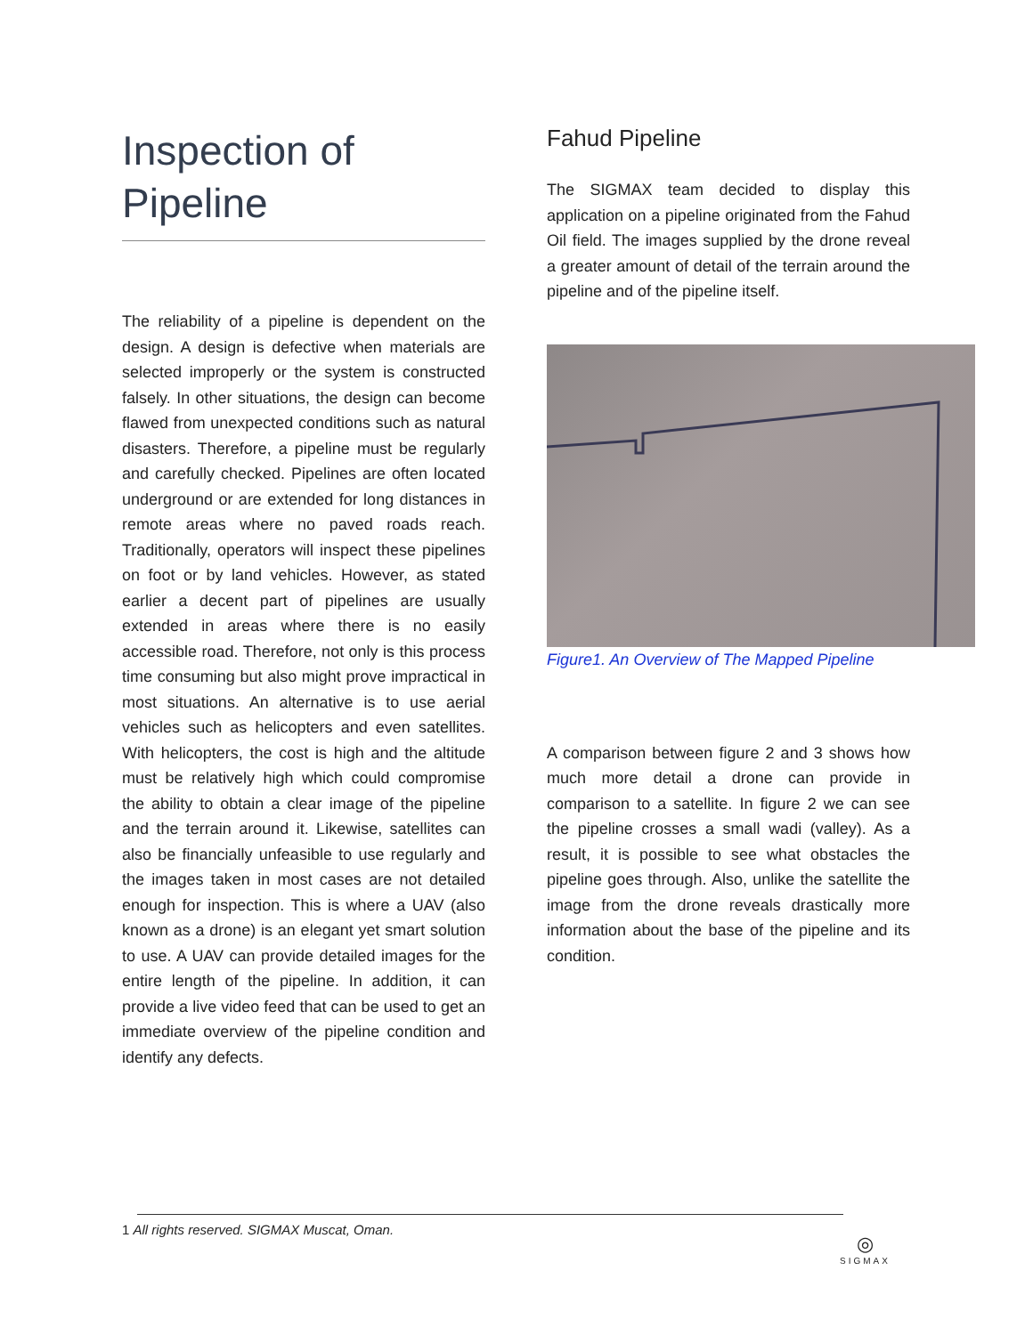Inspection of Pipeline
The reliability of a pipeline is dependent on the design. A design is defective when materials are selected improperly or the system is constructed falsely. In other situations, the design can become flawed from unexpected conditions such as natural disasters. Therefore, a pipeline must be regularly and carefully checked. Pipelines are often located underground or are extended for long distances in remote areas where no paved roads reach. Traditionally, operators will inspect these pipelines on foot or by land vehicles. However, as stated earlier a decent part of pipelines are usually extended in areas where there is no easily accessible road. Therefore, not only is this process time consuming but also might prove impractical in most situations. An alternative is to use aerial vehicles such as helicopters and even satellites. With helicopters, the cost is high and the altitude must be relatively high which could compromise the ability to obtain a clear image of the pipeline and the terrain around it. Likewise, satellites can also be financially unfeasible to use regularly and the images taken in most cases are not detailed enough for inspection. This is where a UAV (also known as a drone) is an elegant yet smart solution to use. A UAV can provide detailed images for the entire length of the pipeline. In addition, it can provide a live video feed that can be used to get an immediate overview of the pipeline condition and identify any defects.
Fahud Pipeline
The SIGMAX team decided to display this application on a pipeline originated from the Fahud Oil field. The images supplied by the drone reveal a greater amount of detail of the terrain around the pipeline and of the pipeline itself.
Figure1. An Overview of The Mapped Pipeline
A comparison between figure 2 and 3 shows how much more detail a drone can provide in comparison to a satellite. In figure 2 we can see the pipeline crosses a small wadi (valley). As a result, it is possible to see what obstacles the pipeline goes through. Also, unlike the satellite the image from the drone reveals drastically more information about the base of the pipeline and its condition.
1 All rights reserved. SIGMAX Muscat, Oman.
◎
SIGMAX